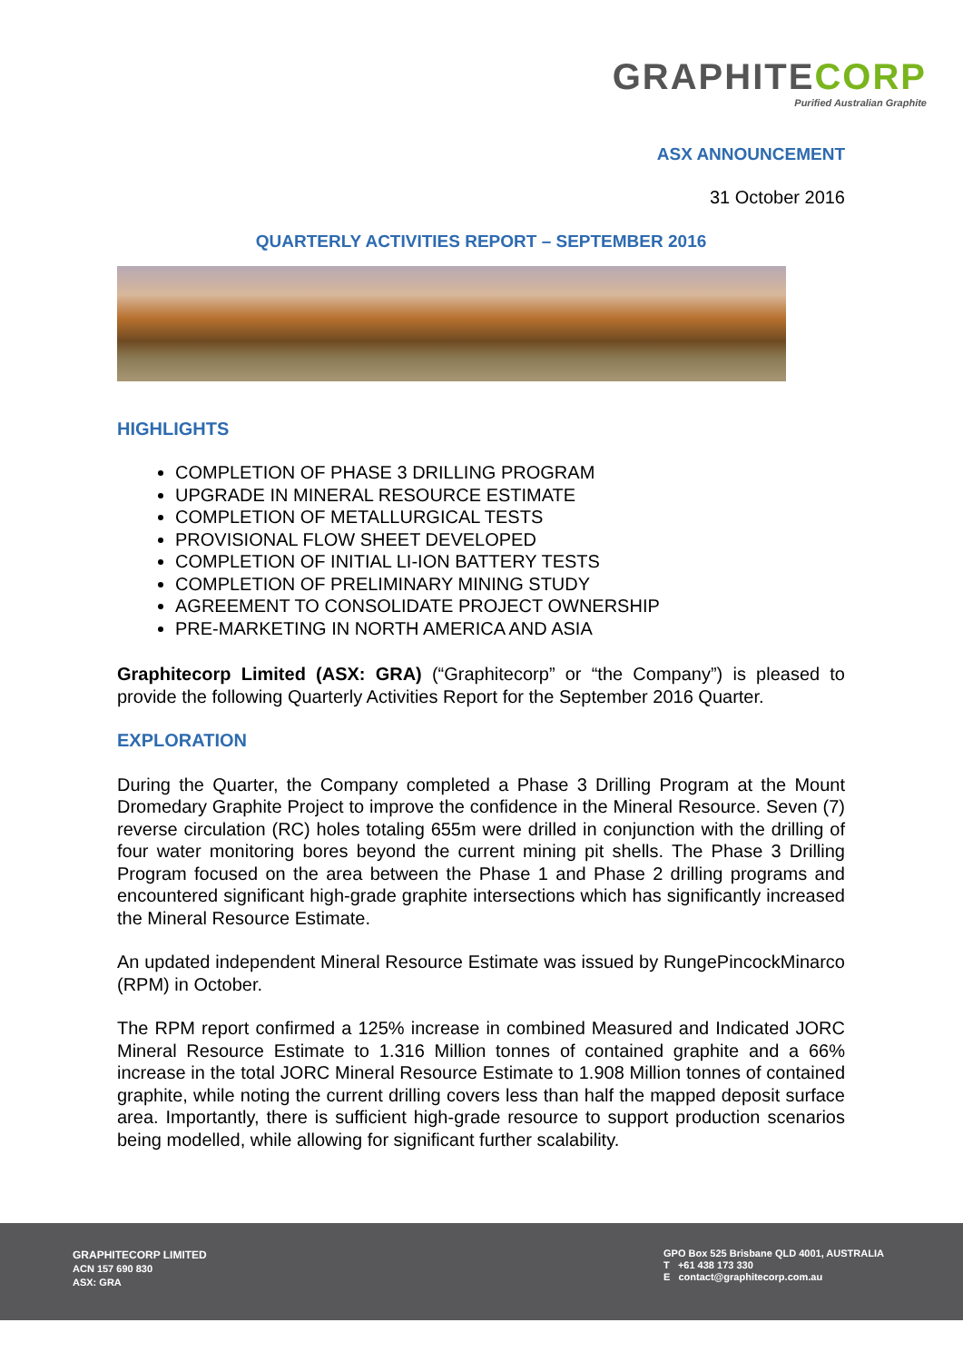GRAPHITECORP
Purified Australian Graphite
ASX ANNOUNCEMENT
31 October 2016
QUARTERLY ACTIVITIES REPORT – SEPTEMBER 2016
HIGHLIGHTS
COMPLETION OF PHASE 3 DRILLING PROGRAM
UPGRADE IN MINERAL RESOURCE ESTIMATE
COMPLETION OF METALLURGICAL TESTS
PROVISIONAL FLOW SHEET DEVELOPED
COMPLETION OF INITIAL LI-ION BATTERY TESTS
COMPLETION OF PRELIMINARY MINING STUDY
AGREEMENT TO CONSOLIDATE PROJECT OWNERSHIP
PRE-MARKETING IN NORTH AMERICA AND ASIA
Graphitecorp Limited (ASX: GRA) (“Graphitecorp” or “the Company”) is pleased to provide the following Quarterly Activities Report for the September 2016 Quarter.
EXPLORATION
During the Quarter, the Company completed a Phase 3 Drilling Program at the Mount Dromedary Graphite Project to improve the confidence in the Mineral Resource. Seven (7) reverse circulation (RC) holes totaling 655m were drilled in conjunction with the drilling of four water monitoring bores beyond the current mining pit shells. The Phase 3 Drilling Program focused on the area between the Phase 1 and Phase 2 drilling programs and encountered significant high-grade graphite intersections which has significantly increased the Mineral Resource Estimate.
An updated independent Mineral Resource Estimate was issued by RungePincockMinarco (RPM) in October.
The RPM report confirmed a 125% increase in combined Measured and Indicated JORC Mineral Resource Estimate to 1.316 Million tonnes of contained graphite and a 66% increase in the total JORC Mineral Resource Estimate to 1.908 Million tonnes of contained graphite, while noting the current drilling covers less than half the mapped deposit surface area. Importantly, there is sufficient high-grade resource to support production scenarios being modelled, while allowing for significant further scalability.
GRAPHITECORP LIMITED
ACN 157 690 830
ASX: GRA
GPO Box 525 Brisbane QLD 4001, AUSTRALIA
T +61 438 173 330
E contact@graphitecorp.com.au